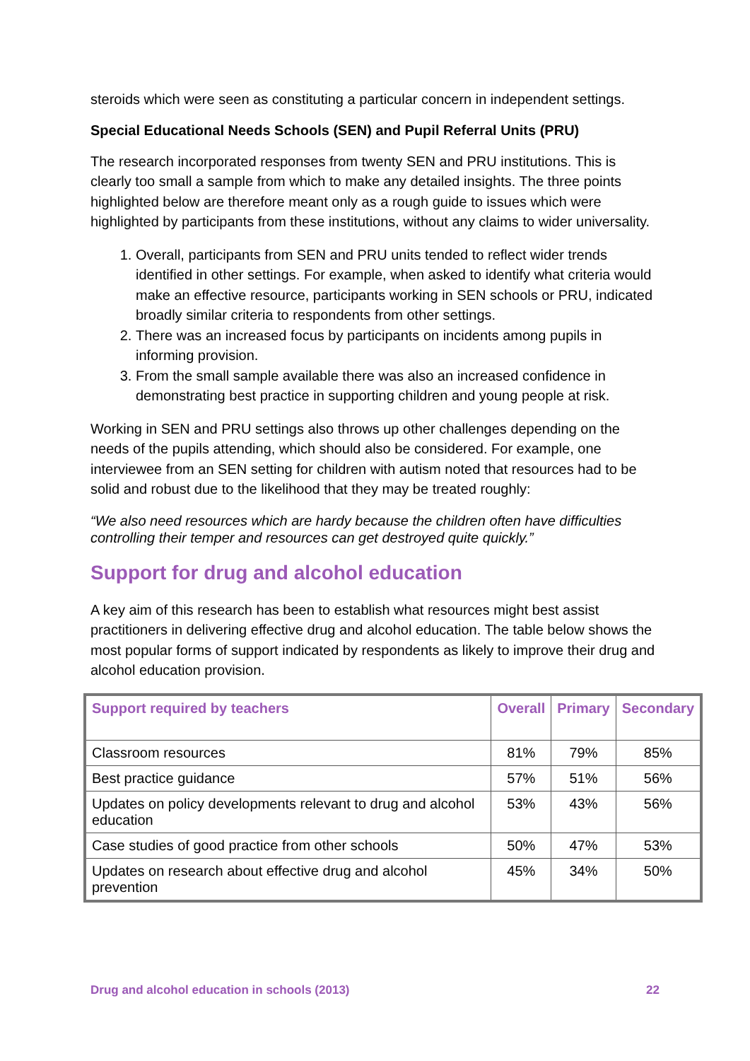steroids which were seen as constituting a particular concern in independent settings.
Special Educational Needs Schools (SEN) and Pupil Referral Units (PRU)
The research incorporated responses from twenty SEN and PRU institutions. This is clearly too small a sample from which to make any detailed insights. The three points highlighted below are therefore meant only as a rough guide to issues which were highlighted by participants from these institutions, without any claims to wider universality.
1. Overall, participants from SEN and PRU units tended to reflect wider trends identified in other settings. For example, when asked to identify what criteria would make an effective resource, participants working in SEN schools or PRU, indicated broadly similar criteria to respondents from other settings.
2. There was an increased focus by participants on incidents among pupils in informing provision.
3. From the small sample available there was also an increased confidence in demonstrating best practice in supporting children and young people at risk.
Working in SEN and PRU settings also throws up other challenges depending on the needs of the pupils attending, which should also be considered. For example, one interviewee from an SEN setting for children with autism noted that resources had to be solid and robust due to the likelihood that they may be treated roughly:
“We also need resources which are hardy because the children often have difficulties controlling their temper and resources can get destroyed quite quickly.”
Support for drug and alcohol education
A key aim of this research has been to establish what resources might best assist practitioners in delivering effective drug and alcohol education. The table below shows the most popular forms of support indicated by respondents as likely to improve their drug and alcohol education provision.
| Support required by teachers | Overall | Primary | Secondary |
| --- | --- | --- | --- |
| Classroom resources | 81% | 79% | 85% |
| Best practice guidance | 57% | 51% | 56% |
| Updates on policy developments relevant to drug and alcohol education | 53% | 43% | 56% |
| Case studies of good practice from other schools | 50% | 47% | 53% |
| Updates on research about effective drug and alcohol prevention | 45% | 34% | 50% |
Drug and alcohol education in schools (2013) 22